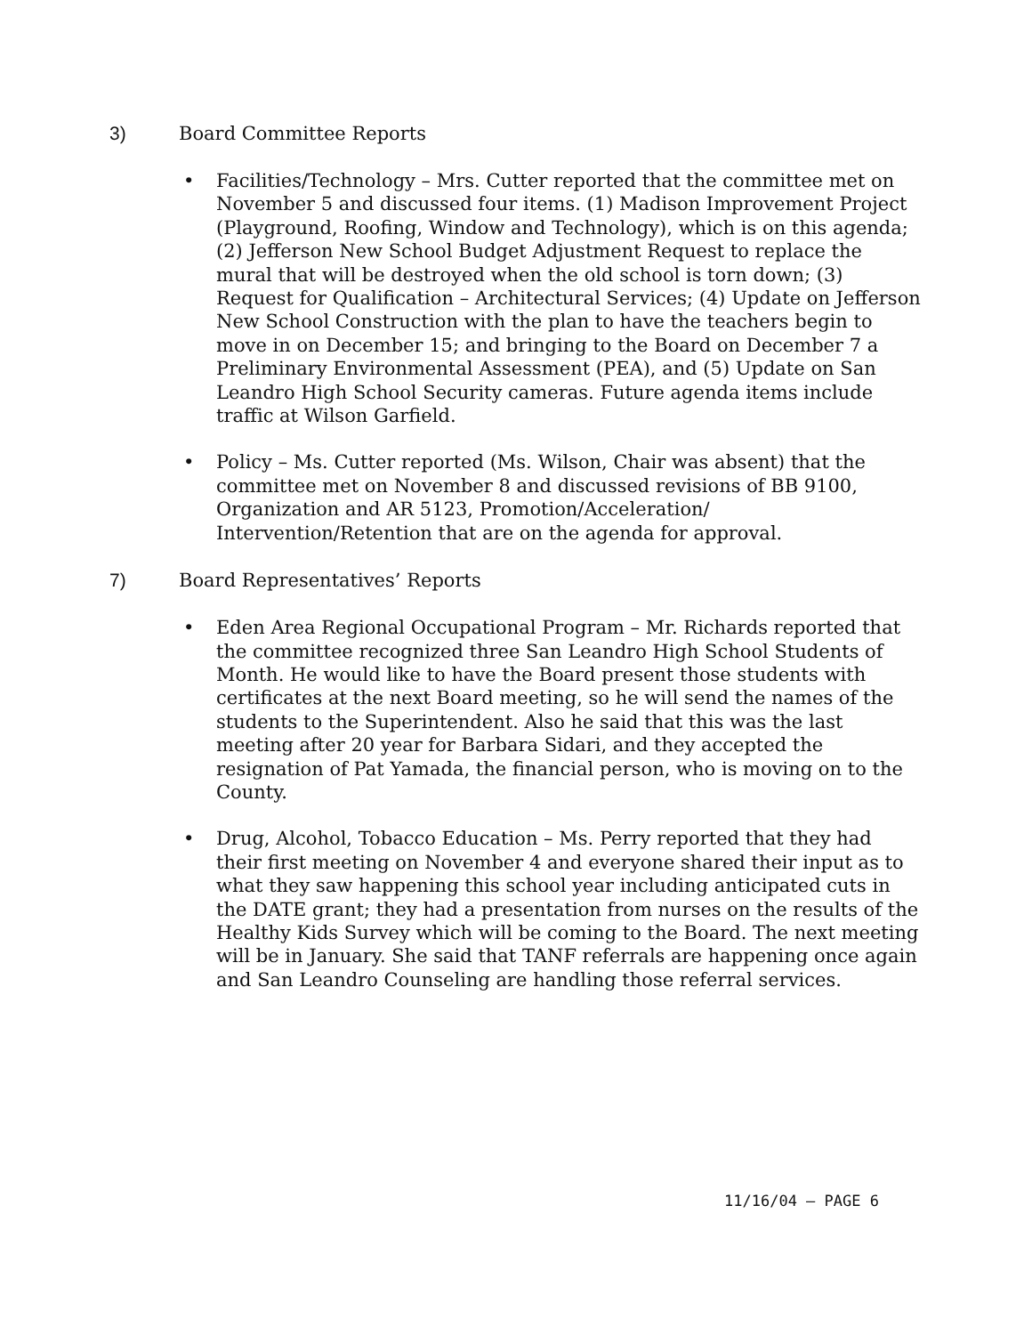3) Board Committee Reports
• Facilities/Technology – Mrs. Cutter reported that the committee met on November 5 and discussed four items. (1) Madison Improvement Project (Playground, Roofing, Window and Technology), which is on this agenda; (2) Jefferson New School Budget Adjustment Request to replace the mural that will be destroyed when the old school is torn down; (3) Request for Qualification – Architectural Services; (4) Update on Jefferson New School Construction with the plan to have the teachers begin to move in on December 15; and bringing to the Board on December 7 a Preliminary Environmental Assessment (PEA), and (5) Update on San Leandro High School Security cameras. Future agenda items include traffic at Wilson Garfield.
• Policy – Ms. Cutter reported (Ms. Wilson, Chair was absent) that the committee met on November 8 and discussed revisions of BB 9100, Organization and AR 5123, Promotion/Acceleration/ Intervention/Retention that are on the agenda for approval.
7) Board Representatives’ Reports
• Eden Area Regional Occupational Program – Mr. Richards reported that the committee recognized three San Leandro High School Students of Month. He would like to have the Board present those students with certificates at the next Board meeting, so he will send the names of the students to the Superintendent. Also he said that this was the last meeting after 20 year for Barbara Sidari, and they accepted the resignation of Pat Yamada, the financial person, who is moving on to the County.
• Drug, Alcohol, Tobacco Education – Ms. Perry reported that they had their first meeting on November 4 and everyone shared their input as to what they saw happening this school year including anticipated cuts in the DATE grant; they had a presentation from nurses on the results of the Healthy Kids Survey which will be coming to the Board. The next meeting will be in January. She said that TANF referrals are happening once again and San Leandro Counseling are handling those referral services.
11/16/04 – PAGE 6